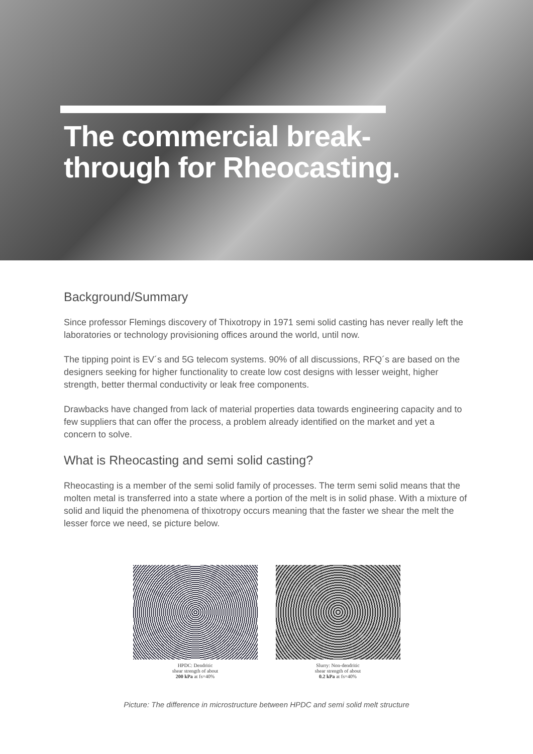The commercial break-
through for Rheocasting.
Background/Summary
Since professor Flemings discovery of Thixotropy in 1971 semi solid casting has never really left the laboratories or technology provisioning offices around the world, until now.
The tipping point is EV´s and 5G telecom systems. 90% of all discussions, RFQ´s are based on the designers seeking for higher functionality to create low cost designs with lesser weight, higher strength, better thermal conductivity or leak free components.
Drawbacks have changed from lack of material properties data towards engineering capacity and to few suppliers that can offer the process, a problem already identified on the market and yet a concern to solve.
What is Rheocasting and semi solid casting?
Rheocasting is a member of the semi solid family of processes. The term semi solid means that the molten metal is transferred into a state where a portion of the melt is in solid phase. With a mixture of solid and liquid the phenomena of thixotropy occurs meaning that the faster we shear the melt the lesser force we need, se picture below.
HPDC: Dendritic
shear strength of about
200 kPa at fs=40%
Slurry: Non-dendritic
shear strength of about
0.2 kPa at fs=40%
Picture: The difference in microstructure between HPDC and semi solid melt structure